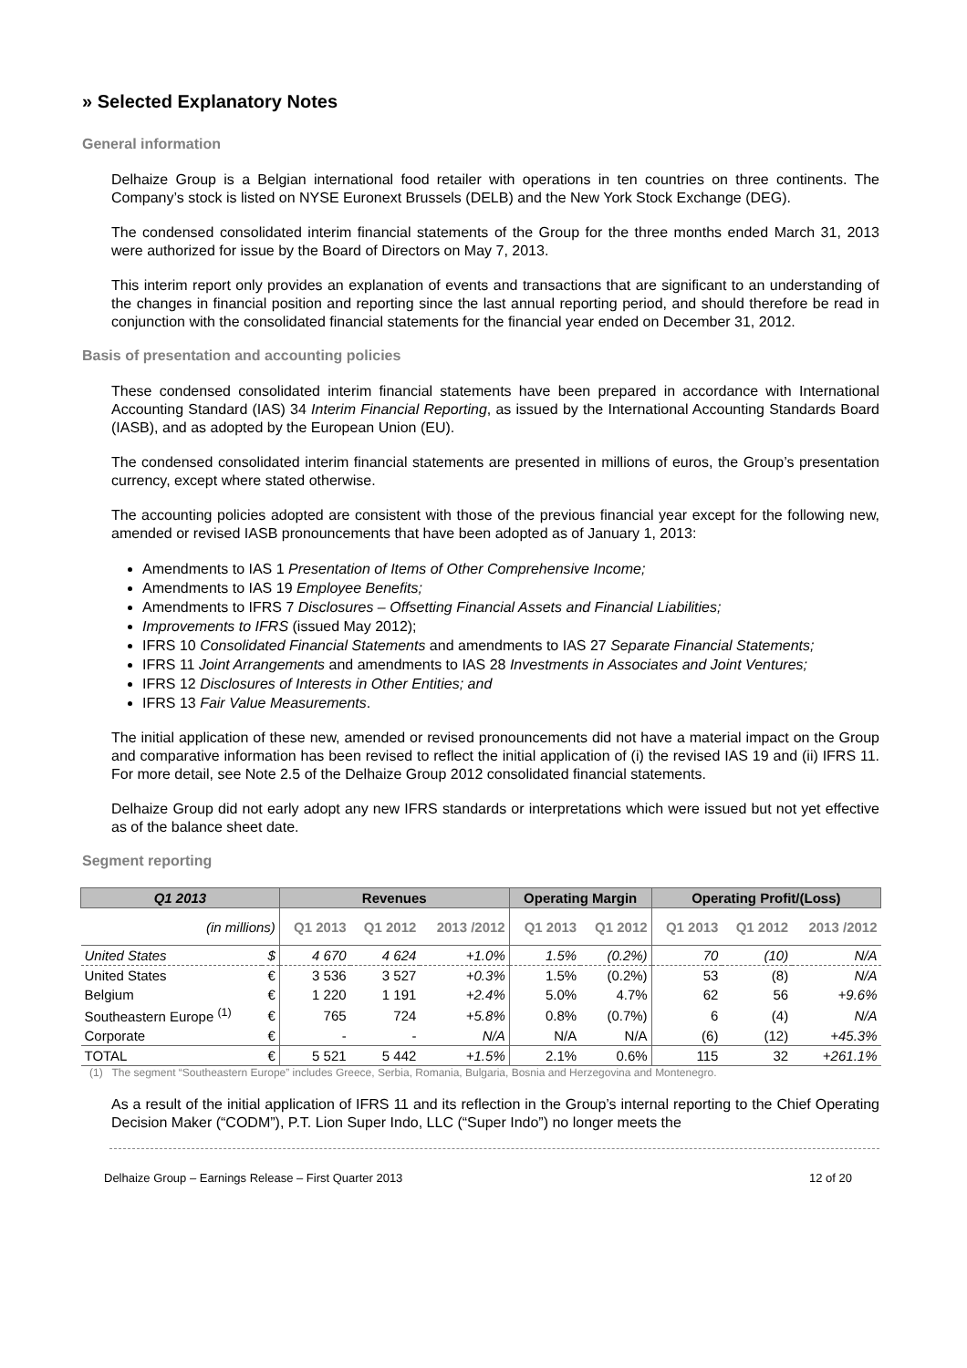» Selected Explanatory Notes
General information
Delhaize Group is a Belgian international food retailer with operations in ten countries on three continents. The Company’s stock is listed on NYSE Euronext Brussels (DELB) and the New York Stock Exchange (DEG).
The condensed consolidated interim financial statements of the Group for the three months ended March 31, 2013 were authorized for issue by the Board of Directors on May 7, 2013.
This interim report only provides an explanation of events and transactions that are significant to an understanding of the changes in financial position and reporting since the last annual reporting period, and should therefore be read in conjunction with the consolidated financial statements for the financial year ended on December 31, 2012.
Basis of presentation and accounting policies
These condensed consolidated interim financial statements have been prepared in accordance with International Accounting Standard (IAS) 34 Interim Financial Reporting, as issued by the International Accounting Standards Board (IASB), and as adopted by the European Union (EU).
The condensed consolidated interim financial statements are presented in millions of euros, the Group’s presentation currency, except where stated otherwise.
The accounting policies adopted are consistent with those of the previous financial year except for the following new, amended or revised IASB pronouncements that have been adopted as of January 1, 2013:
Amendments to IAS 1 Presentation of Items of Other Comprehensive Income;
Amendments to IAS 19 Employee Benefits;
Amendments to IFRS 7 Disclosures – Offsetting Financial Assets and Financial Liabilities;
Improvements to IFRS (issued May 2012);
IFRS 10 Consolidated Financial Statements and amendments to IAS 27 Separate Financial Statements;
IFRS 11 Joint Arrangements and amendments to IAS 28 Investments in Associates and Joint Ventures;
IFRS 12 Disclosures of Interests in Other Entities; and
IFRS 13 Fair Value Measurements.
The initial application of these new, amended or revised pronouncements did not have a material impact on the Group and comparative information has been revised to reflect the initial application of (i) the revised IAS 19 and (ii) IFRS 11. For more detail, see Note 2.5 of the Delhaize Group 2012 consolidated financial statements.
Delhaize Group did not early adopt any new IFRS standards or interpretations which were issued but not yet effective as of the balance sheet date.
Segment reporting
| Q1 2013 | | Revenues | | | Operating Margin | | Operating Profit/(Loss) | | |
| --- | --- | --- | --- | --- | --- | --- | --- | --- | --- |
| (in millions) | | Q1 2013 | Q1 2012 | 2013 /2012 | Q1 2013 | Q1 2012 | Q1 2013 | Q1 2012 | 2013 /2012 |
| United States | $ | 4 670 | 4 624 | +1.0% | 1.5% | (0.2%) | 70 | (10) | N/A |
| United States | € | 3 536 | 3 527 | +0.3% | 1.5% | (0.2%) | 53 | (8) | N/A |
| Belgium | € | 1 220 | 1 191 | +2.4% | 5.0% | 4.7% | 62 | 56 | +9.6% |
| Southeastern Europe <sup>(1)</sup> | € | 765 | 724 | +5.8% | 0.8% | (0.7%) | 6 | (4) | N/A |
| Corporate | € | - | - | N/A | N/A | N/A | (6) | (12) | +45.3% |
| TOTAL | € | 5 521 | 5 442 | +1.5% | 2.1% | 0.6% | 115 | 32 | +261.1% |
(1) The segment “Southeastern Europe” includes Greece, Serbia, Romania, Bulgaria, Bosnia and Herzegovina and Montenegro.
As a result of the initial application of IFRS 11 and its reflection in the Group’s internal reporting to the Chief Operating Decision Maker (“CODM”), P.T. Lion Super Indo, LLC (“Super Indo”) no longer meets the
Delhaize Group – Earnings Release – First Quarter 2013 12 of 20